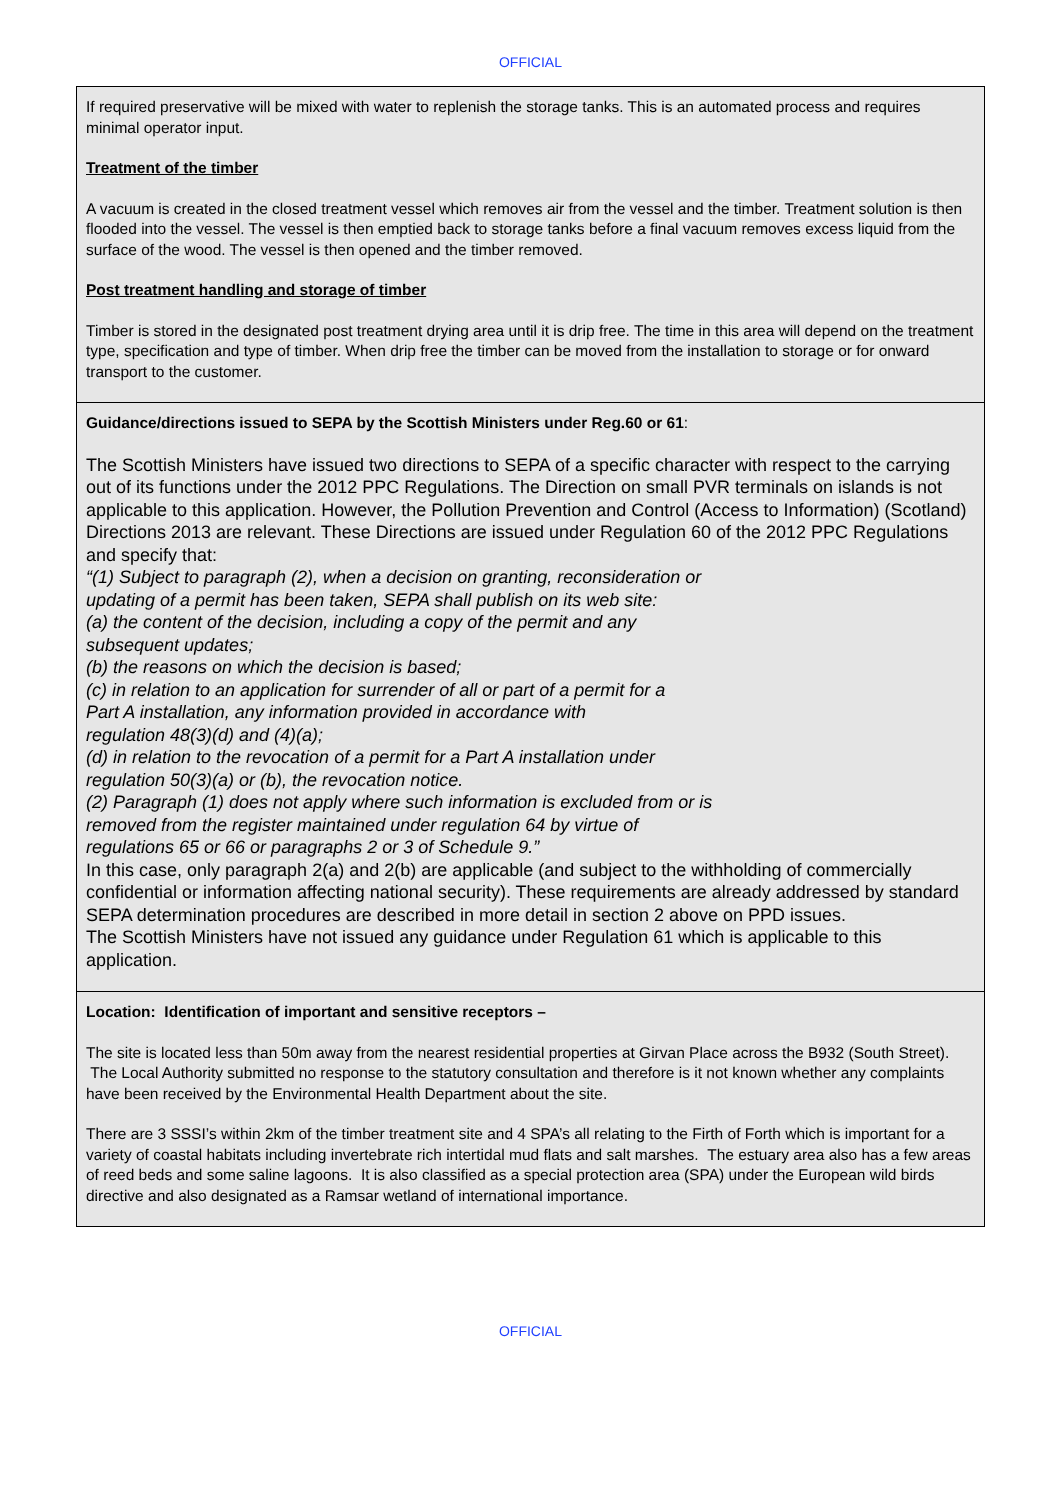OFFICIAL
| If required preservative will be mixed with water to replenish the storage tanks. This is an automated process and requires minimal operator input. Treatment of the timber A vacuum is created in the closed treatment vessel which removes air from the vessel and the timber. Treatment solution is then flooded into the vessel. The vessel is then emptied back to storage tanks before a final vacuum removes excess liquid from the surface of the wood. The vessel is then opened and the timber removed. Post treatment handling and storage of timber Timber is stored in the designated post treatment drying area until it is drip free. The time in this area will depend on the treatment type, specification and type of timber. When drip free the timber can be moved from the installation to storage or for onward transport to the customer. |
| Guidance/directions issued to SEPA by the Scottish Ministers under Reg.60 or 61 : The Scottish Ministers have issued two directions to SEPA of a specific character with respect to the carrying out of its functions under the 2012 PPC Regulations. The Direction on small PVR terminals on islands is not applicable to this application. However, the Pollution Prevention and Control (Access to Information) (Scotland) Directions 2013 are relevant. These Directions are issued under Regulation 60 of the 2012 PPC Regulations and specify that: “(1) Subject to paragraph (2), when a decision on granting, reconsideration or updating of a permit has been taken, SEPA shall publish on its web site: (a) the content of the decision, including a copy of the permit and any subsequent updates; (b) the reasons on which the decision is based; (c) in relation to an application for surrender of all or part of a permit for a Part A installation, any information provided in accordance with regulation 48(3)(d) and (4)(a); (d) in relation to the revocation of a permit for a Part A installation under regulation 50(3)(a) or (b), the revocation notice. (2) Paragraph (1) does not apply where such information is excluded from or is removed from the register maintained under regulation 64 by virtue of regulations 65 or 66 or paragraphs 2 or 3 of Schedule 9.” In this case, only paragraph 2(a) and 2(b) are applicable (and subject to the withholding of commercially confidential or information affecting national security). These requirements are already addressed by standard SEPA determination procedures are described in more detail in section 2 above on PPD issues. The Scottish Ministers have not issued any guidance under Regulation 61 which is applicable to this application. |
| Location: Identification of important and sensitive receptors – The site is located less than 50m away from the nearest residential properties at Girvan Place across the B932 (South Street). The Local Authority submitted no response to the statutory consultation and therefore is it not known whether any complaints have been received by the Environmental Health Department about the site. There are 3 SSSI’s within 2km of the timber treatment site and 4 SPA’s all relating to the Firth of Forth which is important for a variety of coastal habitats including invertebrate rich intertidal mud flats and salt marshes. The estuary area also has a few areas of reed beds and some saline lagoons. It is also classified as a special protection area (SPA) under the European wild birds directive and also designated as a Ramsar wetland of international importance. |
OFFICIAL